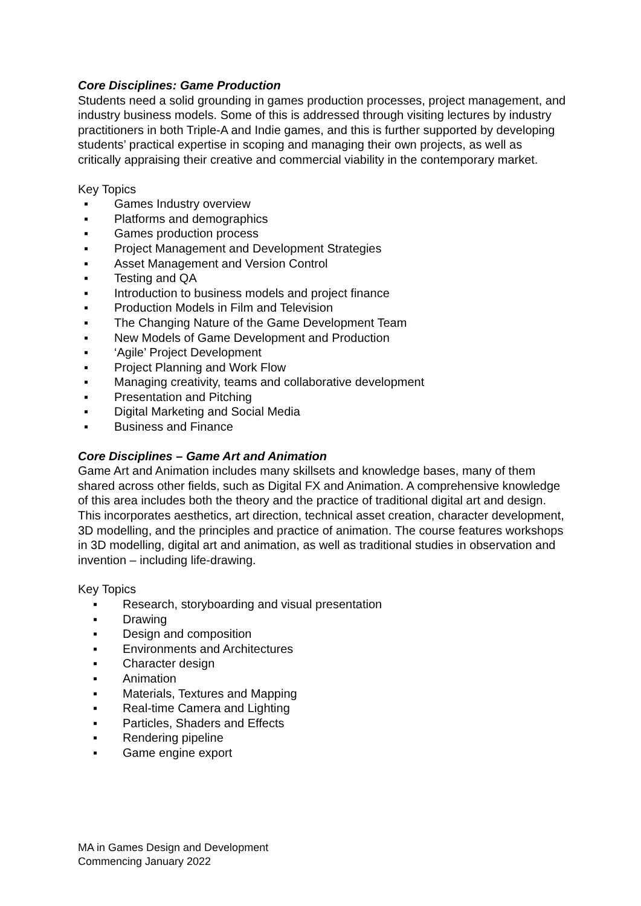Core Disciplines: Game Production
Students need a solid grounding in games production processes, project management, and industry business models. Some of this is addressed through visiting lectures by industry practitioners in both Triple-A and Indie games, and this is further supported by developing students’ practical expertise in scoping and managing their own projects, as well as critically appraising their creative and commercial viability in the contemporary market.
Key Topics
▪ Games Industry overview
▪ Platforms and demographics
▪ Games production process
▪ Project Management and Development Strategies
▪ Asset Management and Version Control
▪ Testing and QA
▪ Introduction to business models and project finance
▪ Production Models in Film and Television
▪ The Changing Nature of the Game Development Team
▪ New Models of Game Development and Production
▪ ‘Agile’ Project Development
▪ Project Planning and Work Flow
▪ Managing creativity, teams and collaborative development
▪ Presentation and Pitching
▪ Digital Marketing and Social Media
▪ Business and Finance
Core Disciplines – Game Art and Animation
Game Art and Animation includes many skillsets and knowledge bases, many of them shared across other fields, such as Digital FX and Animation. A comprehensive knowledge of this area includes both the theory and the practice of traditional digital art and design. This incorporates aesthetics, art direction, technical asset creation, character development, 3D modelling, and the principles and practice of animation. The course features workshops in 3D modelling, digital art and animation, as well as traditional studies in observation and invention – including life-drawing.
Key Topics
▪ Research, storyboarding and visual presentation
▪ Drawing
▪ Design and composition
▪ Environments and Architectures
▪ Character design
▪ Animation
▪ Materials, Textures and Mapping
▪ Real-time Camera and Lighting
▪ Particles, Shaders and Effects
▪ Rendering pipeline
▪ Game engine export
MA in Games Design and Development
Commencing January 2022